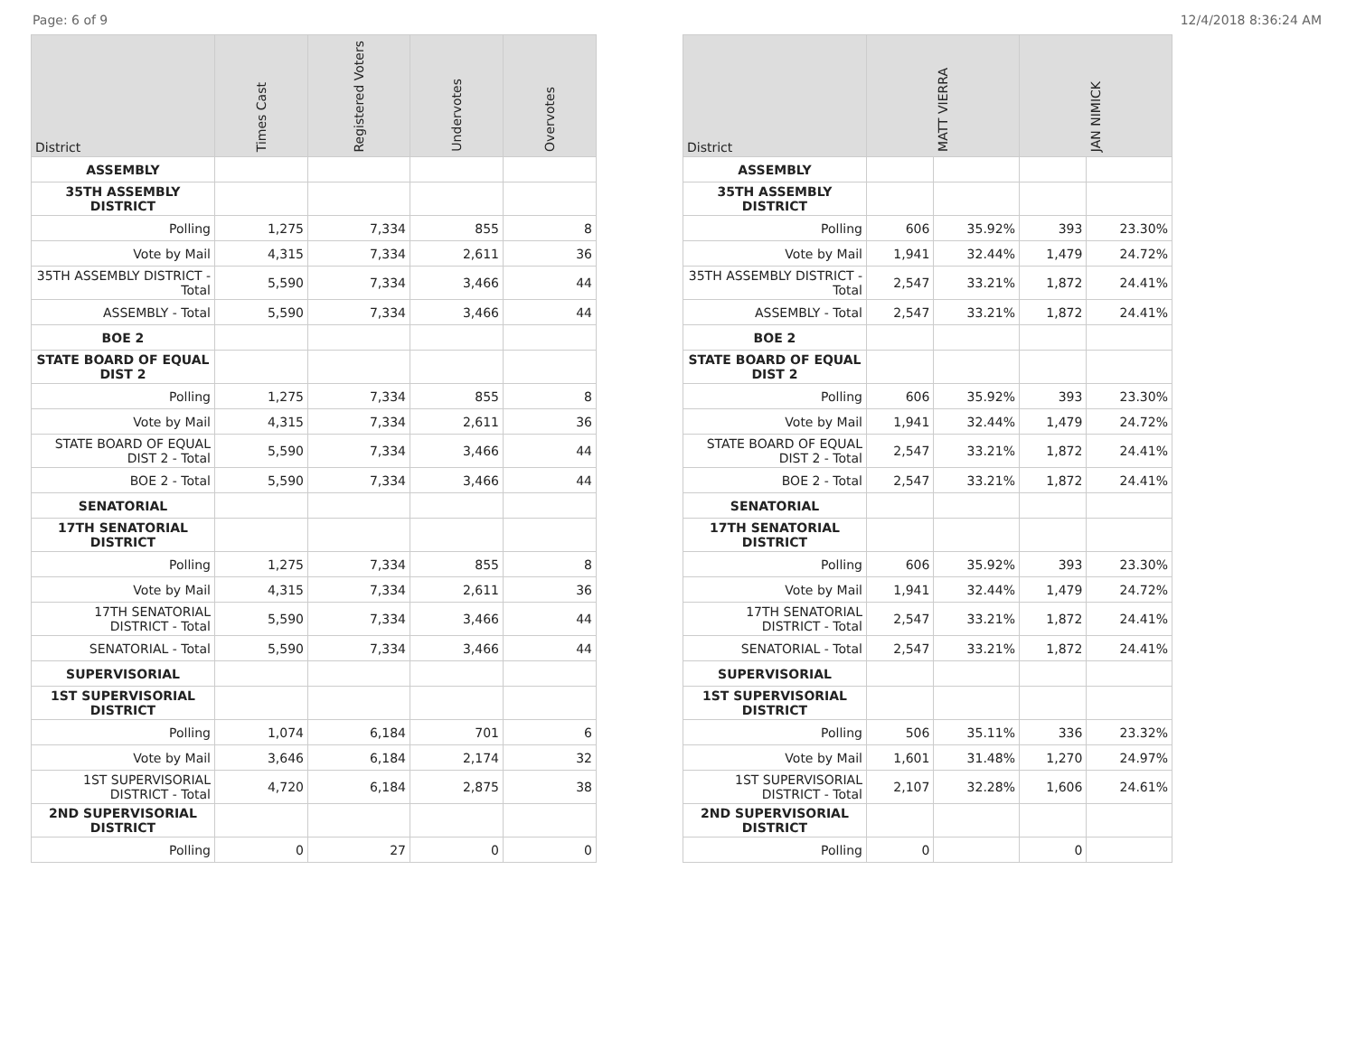Page: 6 of 9 12/4/2018 8:36:24 AM
| District | Times Cast | Registered Voters | Undervotes | Overvotes |
| --- | --- | --- | --- | --- |
| ASSEMBLY | | | | |
| 35TH ASSEMBLY DISTRICT | | | | |
| Polling | 1,275 | 7,334 | 855 | 8 |
| Vote by Mail | 4,315 | 7,334 | 2,611 | 36 |
| 35TH ASSEMBLY DISTRICT - Total | 5,590 | 7,334 | 3,466 | 44 |
| ASSEMBLY - Total | 5,590 | 7,334 | 3,466 | 44 |
| BOE 2 | | | | |
| STATE BOARD OF EQUAL DIST 2 | | | | |
| Polling | 1,275 | 7,334 | 855 | 8 |
| Vote by Mail | 4,315 | 7,334 | 2,611 | 36 |
| STATE BOARD OF EQUAL DIST 2 - Total | 5,590 | 7,334 | 3,466 | 44 |
| BOE 2 - Total | 5,590 | 7,334 | 3,466 | 44 |
| SENATORIAL | | | | |
| 17TH SENATORIAL DISTRICT | | | | |
| Polling | 1,275 | 7,334 | 855 | 8 |
| Vote by Mail | 4,315 | 7,334 | 2,611 | 36 |
| 17TH SENATORIAL DISTRICT - Total | 5,590 | 7,334 | 3,466 | 44 |
| SENATORIAL - Total | 5,590 | 7,334 | 3,466 | 44 |
| SUPERVISORIAL | | | | |
| 1ST SUPERVISORIAL DISTRICT | | | | |
| Polling | 1,074 | 6,184 | 701 | 6 |
| Vote by Mail | 3,646 | 6,184 | 2,174 | 32 |
| 1ST SUPERVISORIAL DISTRICT - Total | 4,720 | 6,184 | 2,875 | 38 |
| 2ND SUPERVISORIAL DISTRICT | | | | |
| Polling | 0 | 27 | 0 | 0 |
| District | MATT VIERRA | | JAN NIMICK | |
| --- | --- | --- | --- | --- |
| ASSEMBLY | | | | |
| 35TH ASSEMBLY DISTRICT | | | | |
| Polling | 606 | 35.92% | 393 | 23.30% |
| Vote by Mail | 1,941 | 32.44% | 1,479 | 24.72% |
| 35TH ASSEMBLY DISTRICT - Total | 2,547 | 33.21% | 1,872 | 24.41% |
| ASSEMBLY - Total | 2,547 | 33.21% | 1,872 | 24.41% |
| BOE 2 | | | | |
| STATE BOARD OF EQUAL DIST 2 | | | | |
| Polling | 606 | 35.92% | 393 | 23.30% |
| Vote by Mail | 1,941 | 32.44% | 1,479 | 24.72% |
| STATE BOARD OF EQUAL DIST 2 - Total | 2,547 | 33.21% | 1,872 | 24.41% |
| BOE 2 - Total | 2,547 | 33.21% | 1,872 | 24.41% |
| SENATORIAL | | | | |
| 17TH SENATORIAL DISTRICT | | | | |
| Polling | 606 | 35.92% | 393 | 23.30% |
| Vote by Mail | 1,941 | 32.44% | 1,479 | 24.72% |
| 17TH SENATORIAL DISTRICT - Total | 2,547 | 33.21% | 1,872 | 24.41% |
| SENATORIAL - Total | 2,547 | 33.21% | 1,872 | 24.41% |
| SUPERVISORIAL | | | | |
| 1ST SUPERVISORIAL DISTRICT | | | | |
| Polling | 506 | 35.11% | 336 | 23.32% |
| Vote by Mail | 1,601 | 31.48% | 1,270 | 24.97% |
| 1ST SUPERVISORIAL DISTRICT - Total | 2,107 | 32.28% | 1,606 | 24.61% |
| 2ND SUPERVISORIAL DISTRICT | | | | |
| Polling | 0 | | 0 | |